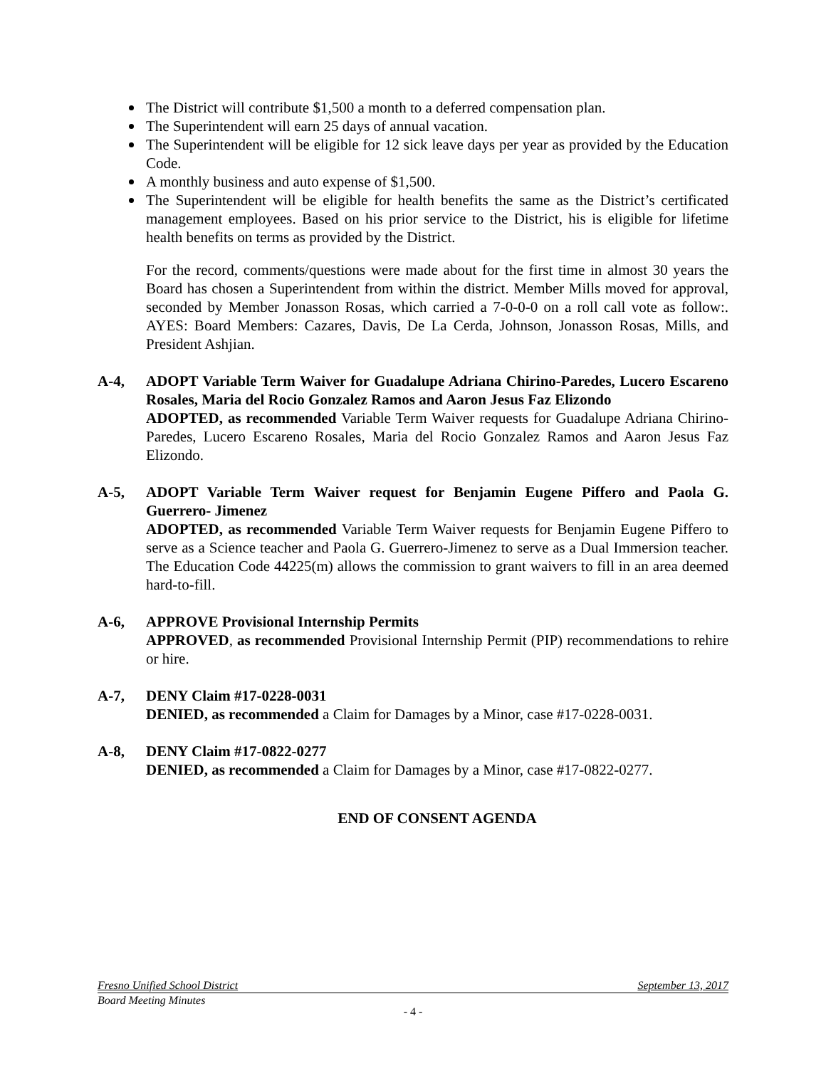The District will contribute $1,500 a month to a deferred compensation plan.
The Superintendent will earn 25 days of annual vacation.
The Superintendent will be eligible for 12 sick leave days per year as provided by the Education Code.
A monthly business and auto expense of $1,500.
The Superintendent will be eligible for health benefits the same as the District’s certificated management employees. Based on his prior service to the District, his is eligible for lifetime health benefits on terms as provided by the District.
For the record, comments/questions were made about for the first time in almost 30 years the Board has chosen a Superintendent from within the district. Member Mills moved for approval, seconded by Member Jonasson Rosas, which carried a 7-0-0-0 on a roll call vote as follow:. AYES: Board Members: Cazares, Davis, De La Cerda, Johnson, Jonasson Rosas, Mills, and President Ashjian.
A-4, ADOPT Variable Term Waiver for Guadalupe Adriana Chirino-Paredes, Lucero Escareno Rosales, Maria del Rocio Gonzalez Ramos and Aaron Jesus Faz Elizondo
ADOPTED, as recommended Variable Term Waiver requests for Guadalupe Adriana Chirino-Paredes, Lucero Escareno Rosales, Maria del Rocio Gonzalez Ramos and Aaron Jesus Faz Elizondo.
A-5, ADOPT Variable Term Waiver request for Benjamin Eugene Piffero and Paola G. Guerrero- Jimenez
ADOPTED, as recommended Variable Term Waiver requests for Benjamin Eugene Piffero to serve as a Science teacher and Paola G. Guerrero-Jimenez to serve as a Dual Immersion teacher. The Education Code 44225(m) allows the commission to grant waivers to fill in an area deemed hard-to-fill.
A-6, APPROVE Provisional Internship Permits
APPROVED, as recommended Provisional Internship Permit (PIP) recommendations to rehire or hire.
A-7, DENY Claim #17-0228-0031
DENIED, as recommended a Claim for Damages by a Minor, case #17-0228-0031.
A-8, DENY Claim #17-0822-0277
DENIED, as recommended a Claim for Damages by a Minor, case #17-0822-0277.
END OF CONSENT AGENDA
Fresno Unified School District September 13, 2017
Board Meeting Minutes
- 4 -